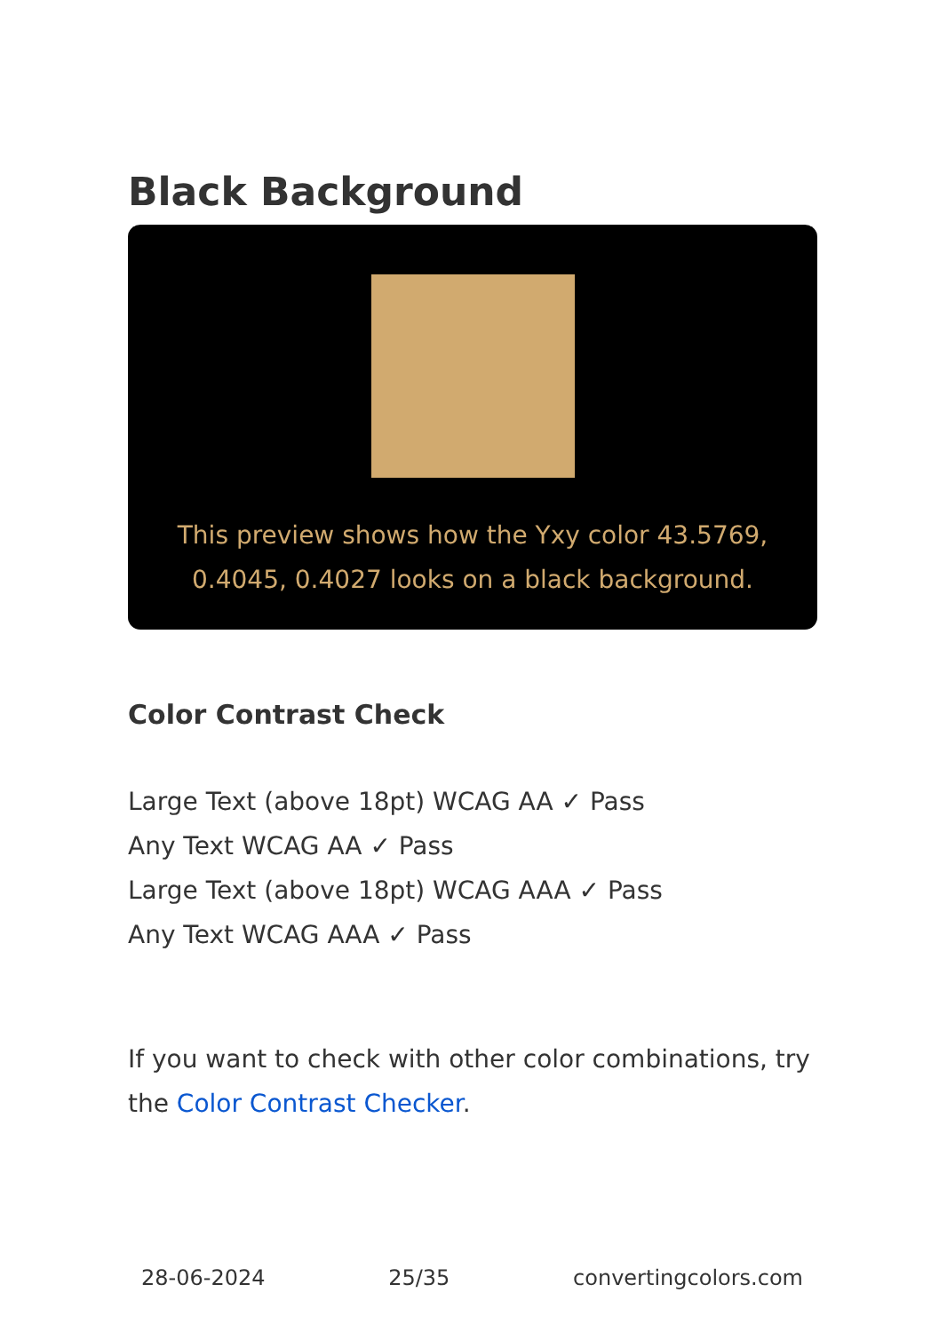Black Background
This preview shows how the Yxy color 43.5769, 0.4045, 0.4027 looks on a black background.
Color Contrast Check
Large Text (above 18pt) WCAG AA ✓ Pass
Any Text WCAG AA ✓ Pass
Large Text (above 18pt) WCAG AAA ✓ Pass
Any Text WCAG AAA ✓ Pass
If you want to check with other color combinations, try the Color Contrast Checker.
28-06-2024 25/35 convertingcolors.com